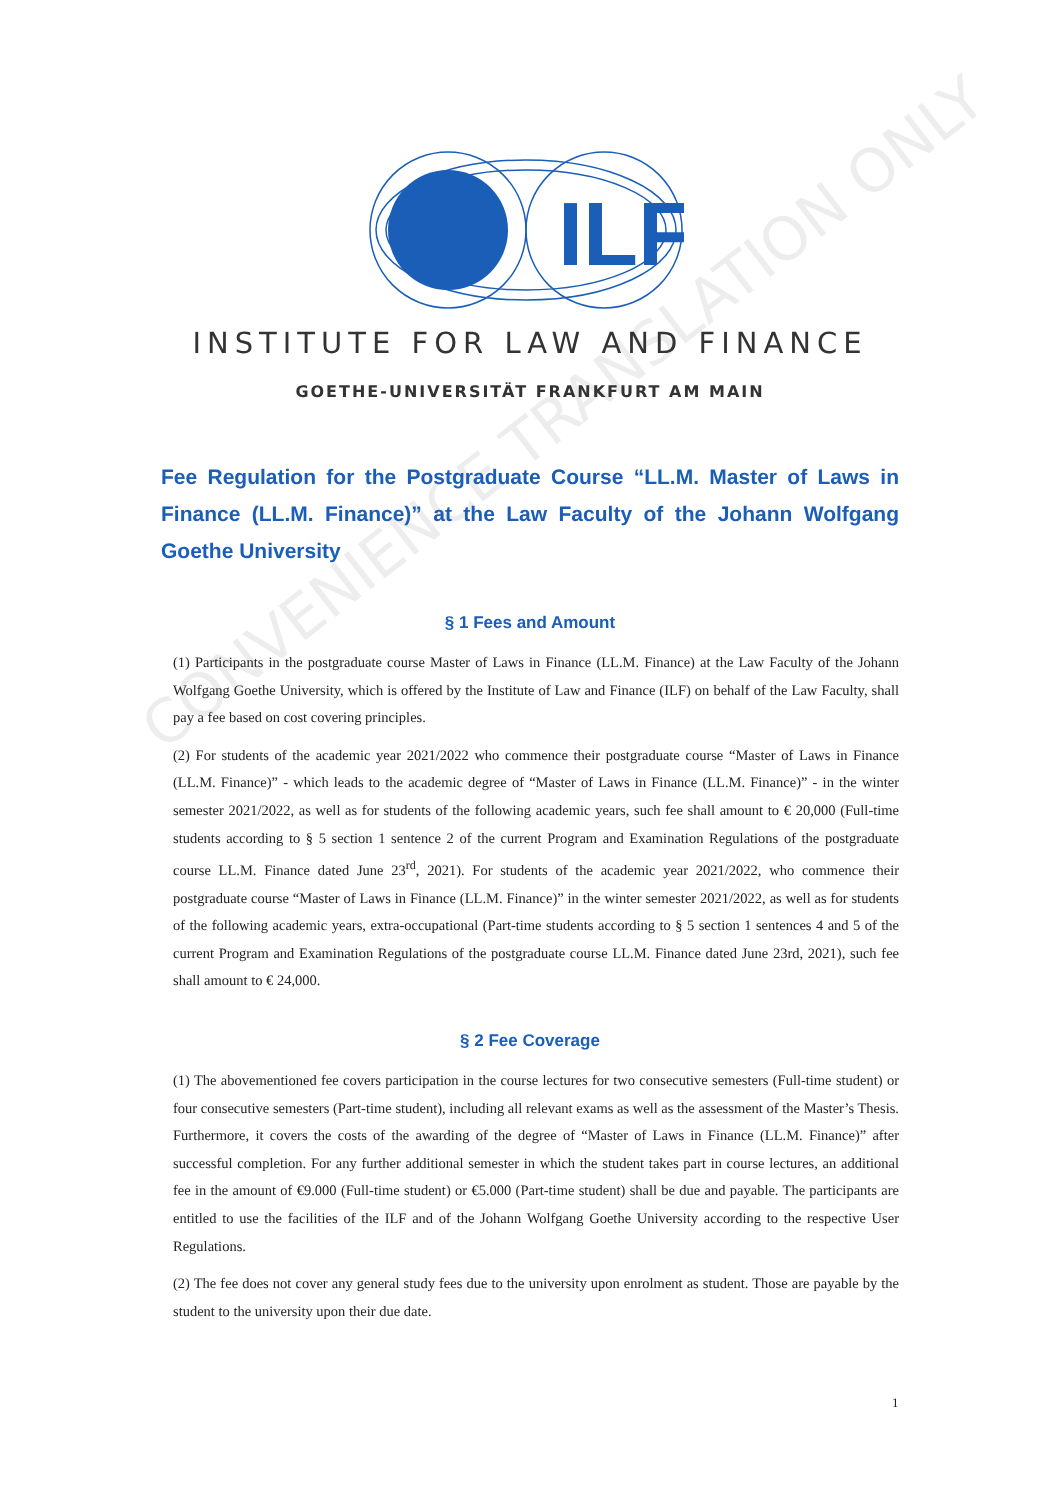ILF
CONVENIENCE TRANSLATION ONLY
INSTITUTE FOR LAW AND FINANCE
GOETHE-UNIVERSITÄT FRANKFURT AM MAIN
Fee Regulation for the Postgraduate Course “LL.M. Master of Laws in Finance (LL.M. Finance)” at the Law Faculty of the Johann Wolfgang Goethe University
§ 1 Fees and Amount
(1) Participants in the postgraduate course Master of Laws in Finance (LL.M. Finance) at the Law Faculty of the Johann Wolfgang Goethe University, which is offered by the Institute of Law and Finance (ILF) on behalf of the Law Faculty, shall pay a fee based on cost covering principles.
(2) For students of the academic year 2021/2022 who commence their postgraduate course “Master of Laws in Finance (LL.M. Finance)” - which leads to the academic degree of “Master of Laws in Finance (LL.M. Finance)” - in the winter semester 2021/2022, as well as for students of the following academic years, such fee shall amount to € 20,000 (Full-time students according to § 5 section 1 sentence 2 of the current Program and Examination Regulations of the postgraduate course LL.M. Finance dated June 23<sup>rd</sup>, 2021). For students of the academic year 2021/2022, who commence their postgraduate course “Master of Laws in Finance (LL.M. Finance)” in the winter semester 2021/2022, as well as for students of the following academic years, extra-occupational (Part-time students according to § 5 section 1 sentences 4 and 5 of the current Program and Examination Regulations of the postgraduate course LL.M. Finance dated June 23rd, 2021), such fee shall amount to € 24,000.
§ 2 Fee Coverage
(1) The abovementioned fee covers participation in the course lectures for two consecutive semesters (Full-time student) or four consecutive semesters (Part-time student), including all relevant exams as well as the assessment of the Master’s Thesis. Furthermore, it covers the costs of the awarding of the degree of “Master of Laws in Finance (LL.M. Finance)” after successful completion. For any further additional semester in which the student takes part in course lectures, an additional fee in the amount of €9.000 (Full-time student) or €5.000 (Part-time student) shall be due and payable. The participants are entitled to use the facilities of the ILF and of the Johann Wolfgang Goethe University according to the respective User Regulations.
(2) The fee does not cover any general study fees due to the university upon enrolment as student. Those are payable by the student to the university upon their due date.
1